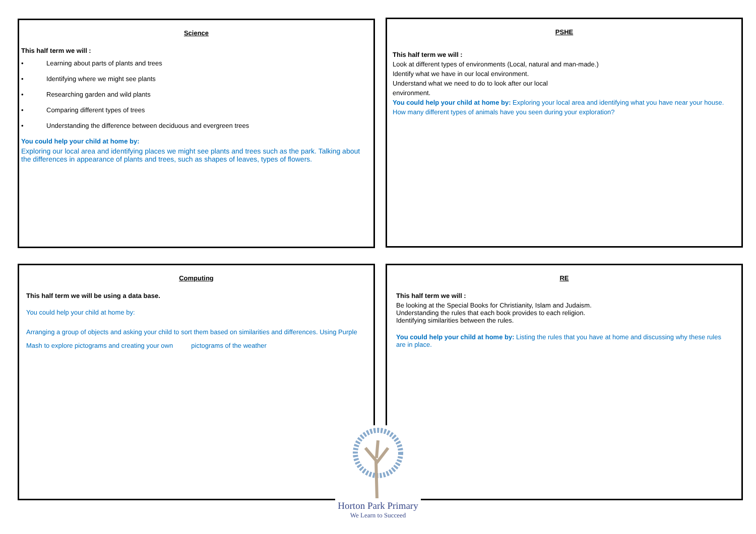Science
This half term we will :
• Learning about parts of plants and trees
• Identifying where we might see plants
• Researching garden and wild plants
• Comparing different types of trees
• Understanding the difference between deciduous and evergreen trees
You could help your child at home by:
Exploring our local area and identifying places we might see plants and trees such as the park. Talking about the differences in appearance of plants and trees, such as shapes of leaves, types of flowers.
PSHE
This half term we will :
Look at different types of environments (Local, natural and man-made.)
Identify what we have in our local environment.
Understand what we need to do to look after our local
environment.
You could help your child at home by: Exploring your local area and identifying what you have near your house.
How many different types of animals have you seen during your exploration?
Computing
This half term we will be using a data base.
You could help your child at home by:
Arranging a group of objects and asking your child to sort them based on similarities and differences. Using Purple Mash to explore pictograms and creating your own pictograms of the weather
RE
This half term we will :
Be looking at the Special Books for Christianity, Islam and Judaism.
Understanding the rules that each book provides to each religion.
Identifying similarities between the rules.
You could help your child at home by: Listing the rules that you have at home and discussing why these rules are in place.
Horton Park Primary
We Learn to Succeed